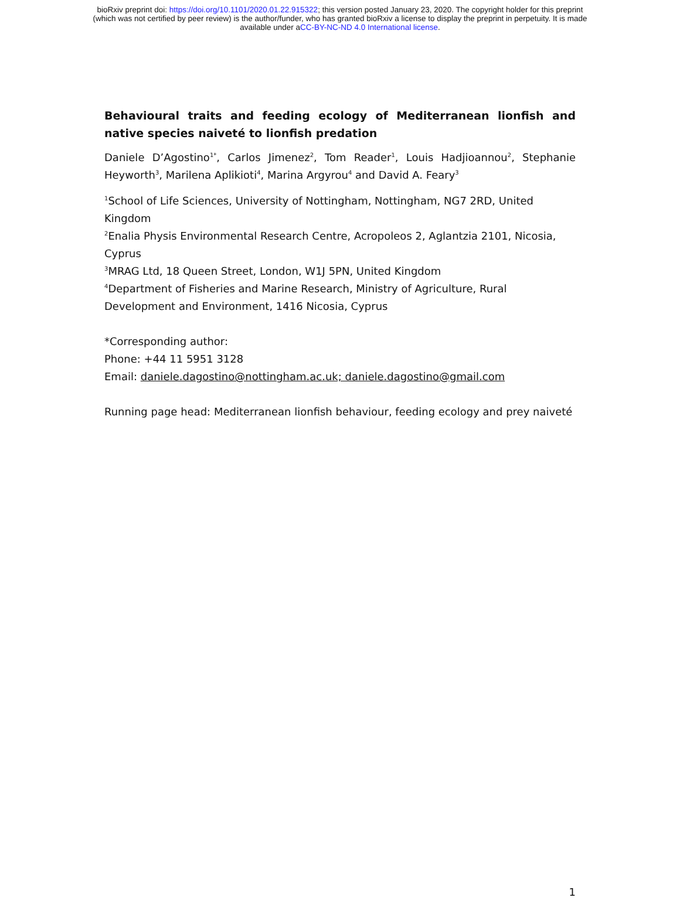bioRxiv preprint doi: https://doi.org/10.1101/2020.01.22.915322; this version posted January 23, 2020. The copyright holder for this preprint
(which was not certified by peer review) is the author/funder, who has granted bioRxiv a license to display the preprint in perpetuity. It is made
available under aCC-BY-NC-ND 4.0 International license.
Behavioural traits and feeding ecology of Mediterranean lionfish and native species naiveté to lionfish predation
Daniele D’Agostino<sup>1*</sup>, Carlos Jimenez<sup>2</sup>, Tom Reader<sup>1</sup>, Louis Hadjioannou<sup>2</sup>, Stephanie Heyworth<sup>3</sup>, Marilena Aplikioti<sup>4</sup>, Marina Argyrou<sup>4</sup> and David A. Feary<sup>3</sup>
<sup>1</sup> School of Life Sciences, University of Nottingham, Nottingham, NG7 2RD, United Kingdom
<sup>2</sup> Enalia Physis Environmental Research Centre, Acropoleos 2, Aglantzia 2101, Nicosia, Cyprus
<sup>3</sup> MRAG Ltd, 18 Queen Street, London, W1J 5PN, United Kingdom
<sup>4</sup> Department of Fisheries and Marine Research, Ministry of Agriculture, Rural Development and Environment, 1416 Nicosia, Cyprus
*Corresponding author:
Phone: +44 11 5951 3128
Email: daniele.dagostino@nottingham.ac.uk; daniele.dagostino@gmail.com
Running page head: Mediterranean lionfish behaviour, feeding ecology and prey naiveté
1